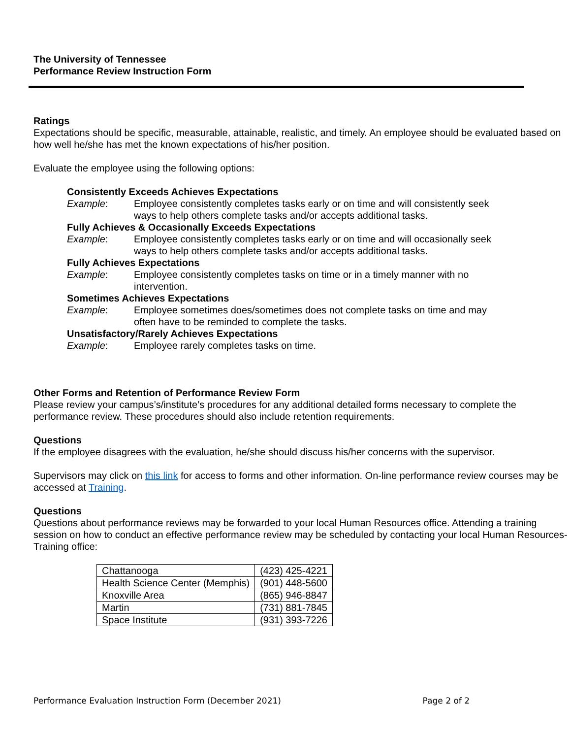The University of Tennessee
Performance Review Instruction Form
Ratings
Expectations should be specific, measurable, attainable, realistic, and timely. An employee should be evaluated based on how well he/she has met the known expectations of his/her position.
Evaluate the employee using the following options:
Consistently Exceeds Achieves Expectations
Example: Employee consistently completes tasks early or on time and will consistently seek ways to help others complete tasks and/or accepts additional tasks.
Fully Achieves & Occasionally Exceeds Expectations
Example: Employee consistently completes tasks early or on time and will occasionally seek ways to help others complete tasks and/or accepts additional tasks.
Fully Achieves Expectations
Example: Employee consistently completes tasks on time or in a timely manner with no intervention.
Sometimes Achieves Expectations
Example: Employee sometimes does/sometimes does not complete tasks on time and may often have to be reminded to complete the tasks.
Unsatisfactory/Rarely Achieves Expectations
Example: Employee rarely completes tasks on time.
Other Forms and Retention of Performance Review Form
Please review your campus’s/institute’s procedures for any additional detailed forms necessary to complete the performance review. These procedures should also include retention requirements.
Questions
If the employee disagrees with the evaluation, he/she should discuss his/her concerns with the supervisor.
Supervisors may click on this link for access to forms and other information. On-line performance review courses may be accessed at Training.
Questions
Questions about performance reviews may be forwarded to your local Human Resources office. Attending a training session on how to conduct an effective performance review may be scheduled by contacting your local Human Resources-Training office:
| Chattanooga | (423) 425-4221 |
| Health Science Center (Memphis) | (901) 448-5600 |
| Knoxville Area | (865) 946-8847 |
| Martin | (731) 881-7845 |
| Space Institute | (931) 393-7226 |
Performance Evaluation Instruction Form (December 2021) Page 2 of 2